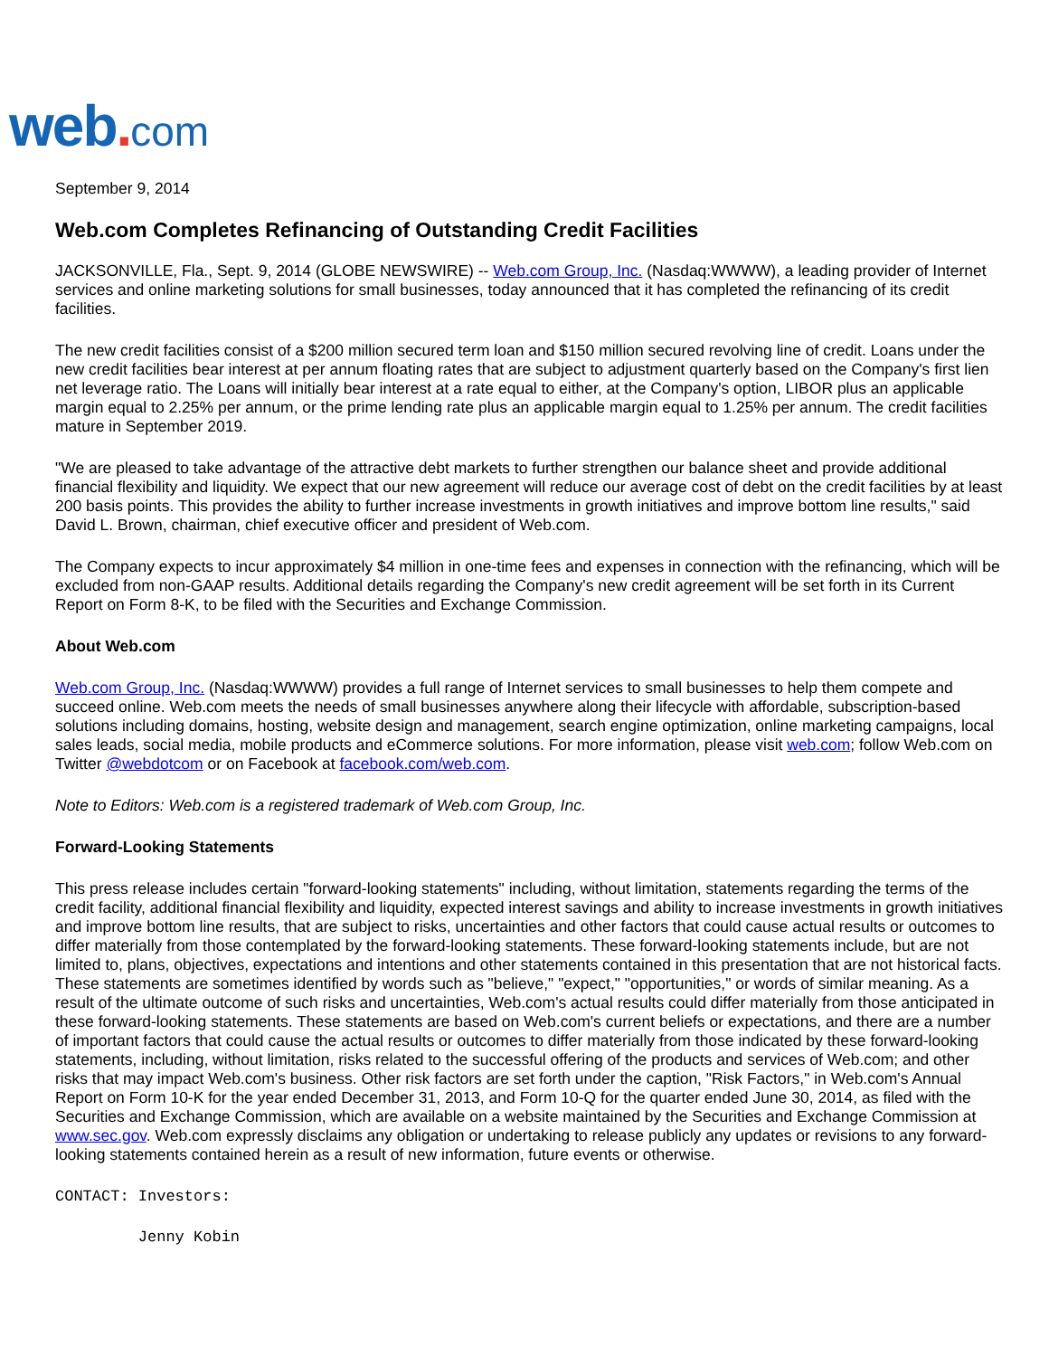web. com
September 9, 2014
Web.com Completes Refinancing of Outstanding Credit Facilities
JACKSONVILLE, Fla., Sept. 9, 2014 (GLOBE NEWSWIRE) -- Web.com Group, Inc. (Nasdaq:WWWW), a leading provider of Internet services and online marketing solutions for small businesses, today announced that it has completed the refinancing of its credit facilities.
The new credit facilities consist of a $200 million secured term loan and $150 million secured revolving line of credit. Loans under the new credit facilities bear interest at per annum floating rates that are subject to adjustment quarterly based on the Company's first lien net leverage ratio. The Loans will initially bear interest at a rate equal to either, at the Company's option, LIBOR plus an applicable margin equal to 2.25% per annum, or the prime lending rate plus an applicable margin equal to 1.25% per annum. The credit facilities mature in September 2019.
"We are pleased to take advantage of the attractive debt markets to further strengthen our balance sheet and provide additional financial flexibility and liquidity. We expect that our new agreement will reduce our average cost of debt on the credit facilities by at least 200 basis points. This provides the ability to further increase investments in growth initiatives and improve bottom line results," said David L. Brown, chairman, chief executive officer and president of Web.com.
The Company expects to incur approximately $4 million in one-time fees and expenses in connection with the refinancing, which will be excluded from non-GAAP results. Additional details regarding the Company's new credit agreement will be set forth in its Current Report on Form 8-K, to be filed with the Securities and Exchange Commission.
About Web.com
Web.com Group, Inc. (Nasdaq:WWWW) provides a full range of Internet services to small businesses to help them compete and succeed online. Web.com meets the needs of small businesses anywhere along their lifecycle with affordable, subscription-based solutions including domains, hosting, website design and management, search engine optimization, online marketing campaigns, local sales leads, social media, mobile products and eCommerce solutions. For more information, please visit web.com; follow Web.com on Twitter @webdotcom or on Facebook at facebook.com/web.com.
Note to Editors: Web.com is a registered trademark of Web.com Group, Inc.
Forward-Looking Statements
This press release includes certain "forward-looking statements" including, without limitation, statements regarding the terms of the credit facility, additional financial flexibility and liquidity, expected interest savings and ability to increase investments in growth initiatives and improve bottom line results, that are subject to risks, uncertainties and other factors that could cause actual results or outcomes to differ materially from those contemplated by the forward-looking statements. These forward-looking statements include, but are not limited to, plans, objectives, expectations and intentions and other statements contained in this presentation that are not historical facts. These statements are sometimes identified by words such as "believe," "expect," "opportunities," or words of similar meaning. As a result of the ultimate outcome of such risks and uncertainties, Web.com's actual results could differ materially from those anticipated in these forward-looking statements. These statements are based on Web.com's current beliefs or expectations, and there are a number of important factors that could cause the actual results or outcomes to differ materially from those indicated by these forward-looking statements, including, without limitation, risks related to the successful offering of the products and services of Web.com; and other risks that may impact Web.com's business. Other risk factors are set forth under the caption, "Risk Factors," in Web.com's Annual Report on Form 10-K for the year ended December 31, 2013, and Form 10-Q for the quarter ended June 30, 2014, as filed with the Securities and Exchange Commission, which are available on a website maintained by the Securities and Exchange Commission at www.sec.gov. Web.com expressly disclaims any obligation or undertaking to release publicly any updates or revisions to any forward-looking statements contained herein as a result of new information, future events or otherwise.
CONTACT: Investors:
         Jenny Kobin